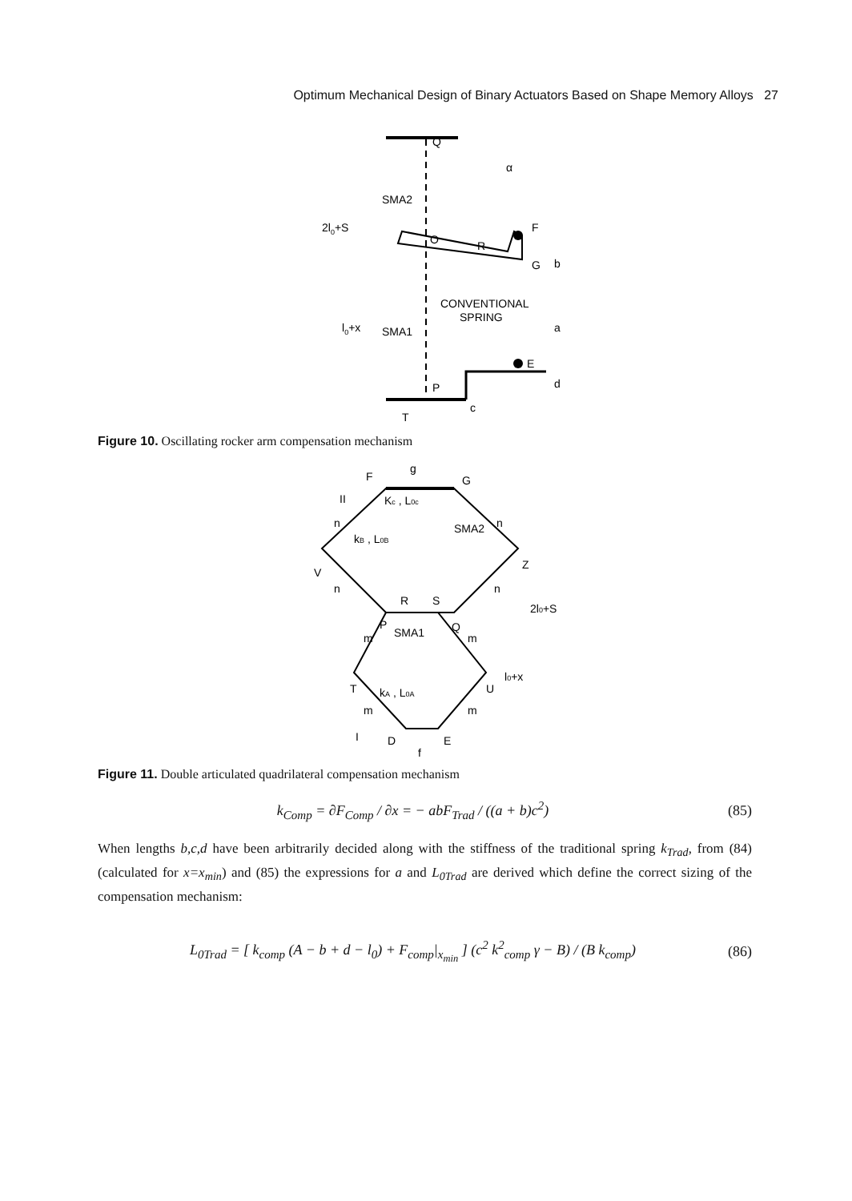Optimum Mechanical Design of Binary Actuators Based on Shape Memory Alloys 27
Q
SMA2
2l0+S
O
R
F
G
b
CONVENTIONAL
SPRING
l0+x
SMA1
a
E
d
P
c
T
α
Figure 10. Oscillating rocker arm compensation mechanism
g
F
G
II
Kc , L0c
n
n
kB , L0B
SMA2
V
Z
n
n
R
S
2l0+S
P
SMA1
Q
m
m
l0+x
T
U
kA , L0A
m
m
I
D
E
f
Figure 11. Double articulated quadrilateral compensation mechanism
k<sub>Comp</sub> = ∂F<sub>Comp</sub> / ∂x = − abF<sub>Trad</sub> / ((a + b)c<sup>2</sup>) (85)
When lengths b,c,d have been arbitrarily decided along with the stiffness of the traditional spring k<sub>Trad</sub>, from (84) (calculated for x=x<sub>min</sub>) and (85) the expressions for a and L<sub>0Trad</sub> are derived which define the correct sizing of the compensation mechanism:
L<sub>0Trad</sub> = [ k<sub>comp</sub> (A − b + d − l<sub>0</sub>) + F<sub>comp</sub>|<sub>x<sub>min</sub></sub> ] (c<sup>2</sup> k<sup>2</sup><sub>comp</sub> γ − B) / (B k<sub>comp</sub>) (86)